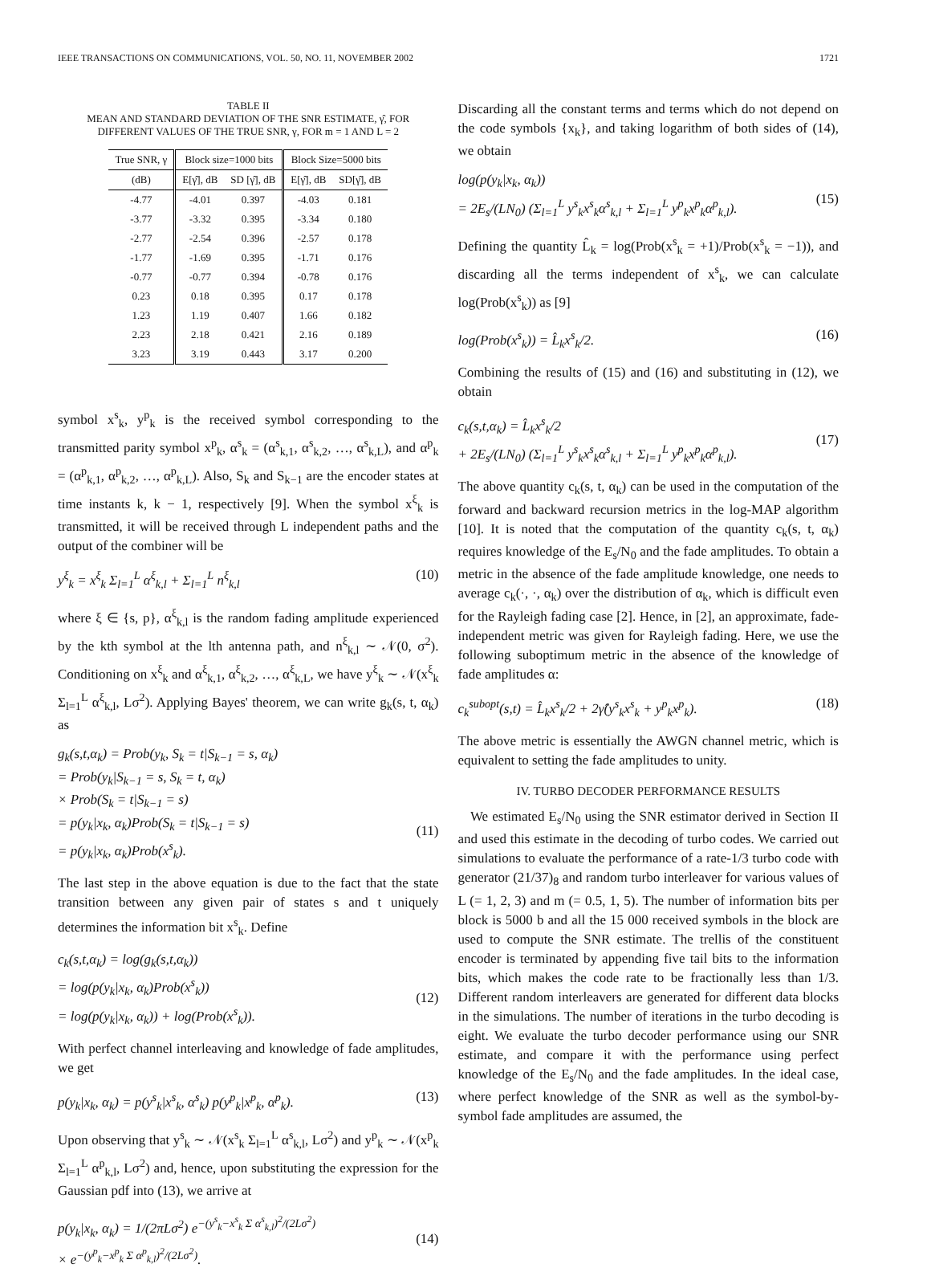IEEE TRANSACTIONS ON COMMUNICATIONS, VOL. 50, NO. 11, NOVEMBER 2002 1721
TABLE II
MEAN AND STANDARD DEVIATION OF THE SNR ESTIMATE, γ̂, FOR DIFFERENT VALUES OF THE TRUE SNR, γ, FOR m = 1 AND L = 2
| True SNR, γ | Block size=1000 bits | | Block Size=5000 bits | |
| --- | --- | --- | --- | --- |
| (dB) | E[γ̂], dB | SD [γ̂], dB | E[γ̂], dB | SD[γ̂], dB |
| -4.77 | -4.01 | 0.397 | -4.03 | 0.181 |
| -3.77 | -3.32 | 0.395 | -3.34 | 0.180 |
| -2.77 | -2.54 | 0.396 | -2.57 | 0.178 |
| -1.77 | -1.69 | 0.395 | -1.71 | 0.176 |
| -0.77 | -0.77 | 0.394 | -0.78 | 0.176 |
| 0.23 | 0.18 | 0.395 | 0.17 | 0.178 |
| 1.23 | 1.19 | 0.407 | 1.66 | 0.182 |
| 2.23 | 2.18 | 0.421 | 2.16 | 0.189 |
| 3.23 | 3.19 | 0.443 | 3.17 | 0.200 |
symbol x<sup>s</sup><sub>k</sub>, y<sup>p</sup><sub>k</sub> is the received symbol corresponding to the transmitted parity symbol x<sup>p</sup><sub>k</sub>, α<sup>s</sup><sub>k</sub> = (α<sup>s</sup><sub>k,1</sub>, α<sup>s</sup><sub>k,2</sub>, …, α<sup>s</sup><sub>k,L</sub>), and α<sup>p</sup><sub>k</sub> = (α<sup>p</sup><sub>k,1</sub>, α<sup>p</sup><sub>k,2</sub>, …, α<sup>p</sup><sub>k,L</sub>). Also, S<sub>k</sub> and S<sub>k−1</sub> are the encoder states at time instants k, k − 1, respectively [9]. When the symbol x<sup>ξ</sup><sub>k</sub> is transmitted, it will be received through L independent paths and the output of the combiner will be
y<sup>ξ</sup><sub>k</sub> = x<sup>ξ</sup><sub>k</sub> Σ<sub>l=1</sub><sup>L</sup> α<sup>ξ</sup><sub>k,l</sub> + Σ<sub>l=1</sub><sup>L</sup> n<sup>ξ</sup><sub>k,l</sub> (10)
where ξ ∈ {s, p}, α<sup>ξ</sup><sub>k,l</sub> is the random fading amplitude experienced by the kth symbol at the lth antenna path, and n<sup>ξ</sup><sub>k,l</sub> ∼ 𝒩(0, σ<sup>2</sup>). Conditioning on x<sup>ξ</sup><sub>k</sub> and α<sup>ξ</sup><sub>k,1</sub>, α<sup>ξ</sup><sub>k,2</sub>, …, α<sup>ξ</sup><sub>k,L</sub>, we have y<sup>ξ</sup><sub>k</sub> ∼ 𝒩(x<sup>ξ</sup><sub>k</sub> Σ<sub>l=1</sub><sup>L</sup> α<sup>ξ</sup><sub>k,l</sub>, Lσ<sup>2</sup>). Applying Bayes' theorem, we can write g<sub>k</sub>(s, t, α<sub>k</sub>) as
g<sub>k</sub>(s,t,α<sub>k</sub>) = Prob(y<sub>k</sub>, S<sub>k</sub> = t|S<sub>k−1</sub> = s, α<sub>k</sub>)
= Prob(y<sub>k</sub>|S<sub>k−1</sub> = s, S<sub>k</sub> = t, α<sub>k</sub>)
× Prob(S<sub>k</sub> = t|S<sub>k−1</sub> = s)
= p(y<sub>k</sub>|x<sub>k</sub>, α<sub>k</sub>)Prob(S<sub>k</sub> = t|S<sub>k−1</sub> = s)
= p(y<sub>k</sub>|x<sub>k</sub>, α<sub>k</sub>)Prob(x<sup>s</sup><sub>k</sub>).
(11)
The last step in the above equation is due to the fact that the state transition between any given pair of states s and t uniquely determines the information bit x<sup>s</sup><sub>k</sub>. Define
c<sub>k</sub>(s,t,α<sub>k</sub>) = log(g<sub>k</sub>(s,t,α<sub>k</sub>))
= log(p(y<sub>k</sub>|x<sub>k</sub>, α<sub>k</sub>)Prob(x<sup>s</sup><sub>k</sub>))
= log(p(y<sub>k</sub>|x<sub>k</sub>, α<sub>k</sub>)) + log(Prob(x<sup>s</sup><sub>k</sub>)).
(12)
With perfect channel interleaving and knowledge of fade amplitudes, we get
p(y<sub>k</sub>|x<sub>k</sub>, α<sub>k</sub>) = p(y<sup>s</sup><sub>k</sub>|x<sup>s</sup><sub>k</sub>, α<sup>s</sup><sub>k</sub>) p(y<sup>p</sup><sub>k</sub>|x<sup>p</sup><sub>k</sub>, α<sup>p</sup><sub>k</sub>). (13)
Upon observing that y<sup>s</sup><sub>k</sub> ∼ 𝒩(x<sup>s</sup><sub>k</sub> Σ<sub>l=1</sub><sup>L</sup> α<sup>s</sup><sub>k,l</sub>, Lσ<sup>2</sup>) and y<sup>p</sup><sub>k</sub> ∼ 𝒩(x<sup>p</sup><sub>k</sub> Σ<sub>l=1</sub><sup>L</sup> α<sup>p</sup><sub>k,l</sub>, Lσ<sup>2</sup>) and, hence, upon substituting the expression for the Gaussian pdf into (13), we arrive at
p(y<sub>k</sub>|x<sub>k</sub>, α<sub>k</sub>) = 1/(2πLσ<sup>2</sup>) e<sup>−(y<sup>s</sup><sub>k</sub>−x<sup>s</sup><sub>k</sub> Σ α<sup>s</sup><sub>k,l</sub>)<sup>2</sup>/(2Lσ<sup>2</sup>)</sup>
× e<sup>−(y<sup>p</sup><sub>k</sub>−x<sup>p</sup><sub>k</sub> Σ α<sup>p</sup><sub>k,l</sub>)<sup>2</sup>/(2Lσ<sup>2</sup>)</sup>.
(14)
Discarding all the constant terms and terms which do not depend on the code symbols {x<sub>k</sub>}, and taking logarithm of both sides of (14), we obtain
log(p(y<sub>k</sub>|x<sub>k</sub>, α<sub>k</sub>))
= 2E<sub>s</sub>/(LN<sub>0</sub>) (Σ<sub>l=1</sub><sup>L</sup> y<sup>s</sup><sub>k</sub>x<sup>s</sup><sub>k</sub>α<sup>s</sup><sub>k,l</sub> + Σ<sub>l=1</sub><sup>L</sup> y<sup>p</sup><sub>k</sub>x<sup>p</sup><sub>k</sub>α<sup>p</sup><sub>k,l</sub>).
(15)
Defining the quantity L̂<sub>k</sub> = log(Prob(x<sup>s</sup><sub>k</sub> = +1)/Prob(x<sup>s</sup><sub>k</sub> = −1)), and discarding all the terms independent of x<sup>s</sup><sub>k</sub>, we can calculate log(Prob(x<sup>s</sup><sub>k</sub>)) as [9]
log(Prob(x<sup>s</sup><sub>k</sub>)) = L̂<sub>k</sub>x<sup>s</sup><sub>k</sub>/2. (16)
Combining the results of (15) and (16) and substituting in (12), we obtain
c<sub>k</sub>(s,t,α<sub>k</sub>) = L̂<sub>k</sub>x<sup>s</sup><sub>k</sub>/2
+ 2E<sub>s</sub>/(LN<sub>0</sub>) (Σ<sub>l=1</sub><sup>L</sup> y<sup>s</sup><sub>k</sub>x<sup>s</sup><sub>k</sub>α<sup>s</sup><sub>k,l</sub> + Σ<sub>l=1</sub><sup>L</sup> y<sup>p</sup><sub>k</sub>x<sup>p</sup><sub>k</sub>α<sup>p</sup><sub>k,l</sub>).
(17)
The above quantity c<sub>k</sub>(s, t, α<sub>k</sub>) can be used in the computation of the forward and backward recursion metrics in the log-MAP algorithm [10]. It is noted that the computation of the quantity c<sub>k</sub>(s, t, α<sub>k</sub>) requires knowledge of the E<sub>s</sub>/N<sub>0</sub> and the fade amplitudes. To obtain a metric in the absence of the fade amplitude knowledge, one needs to average c<sub>k</sub>(·, ·, α<sub>k</sub>) over the distribution of α<sub>k</sub>, which is difficult even for the Rayleigh fading case [2]. Hence, in [2], an approximate, fade-independent metric was given for Rayleigh fading. Here, we use the following suboptimum metric in the absence of the knowledge of fade amplitudes α:
c<sub>k</sub><sup>subopt</sup>(s,t) = L̂<sub>k</sub>x<sup>s</sup><sub>k</sub>/2 + 2γ̂(y<sup>s</sup><sub>k</sub>x<sup>s</sup><sub>k</sub> + y<sup>p</sup><sub>k</sub>x<sup>p</sup><sub>k</sub>). (18)
The above metric is essentially the AWGN channel metric, which is equivalent to setting the fade amplitudes to unity.
IV. TURBO DECODER PERFORMANCE RESULTS
We estimated E<sub>s</sub>/N<sub>0</sub> using the SNR estimator derived in Section II and used this estimate in the decoding of turbo codes. We carried out simulations to evaluate the performance of a rate-1/3 turbo code with generator (21/37)<sub>8</sub> and random turbo interleaver for various values of L (= 1, 2, 3) and m (= 0.5, 1, 5). The number of information bits per block is 5000 b and all the 15 000 received symbols in the block are used to compute the SNR estimate. The trellis of the constituent encoder is terminated by appending five tail bits to the information bits, which makes the code rate to be fractionally less than 1/3. Different random interleavers are generated for different data blocks in the simulations. The number of iterations in the turbo decoding is eight. We evaluate the turbo decoder performance using our SNR estimate, and compare it with the performance using perfect knowledge of the E<sub>s</sub>/N<sub>0</sub> and the fade amplitudes. In the ideal case, where perfect knowledge of the SNR as well as the symbol-by-symbol fade amplitudes are assumed, the